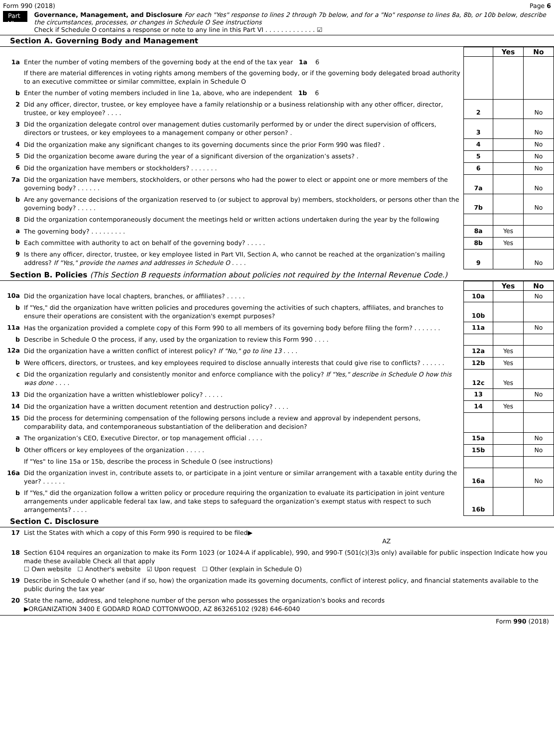Form 990 (2018) Page 6
Part VI
Governance, Management, and Disclosure For each "Yes" response to lines 2 through 7b below, and for a "No" response to lines 8a, 8b, or 10b below, describe the circumstances, processes, or changes in Schedule O See instructions
Check if Schedule O contains a response or note to any line in this Part VI . . . . . . . . . . . . . ☑
Section A. Governing Body and Management
| | | | | Yes | No |
| 1a | Enter the number of voting members of the governing body at the end of the tax year 1a 6 | | | | |
| | If there are material differences in voting rights among members of the governing body, or if the governing body delegated broad authority to an executive committee or similar committee, explain in Schedule O | | | | |
| b | Enter the number of voting members included in line 1a, above, who are independent 1b 6 | | | | |
| 2 | Did any officer, director, trustee, or key employee have a family relationship or a business relationship with any other officer, director, trustee, or key employee? . . . . | | 2 | | No |
| 3 | Did the organization delegate control over management duties customarily performed by or under the direct supervision of officers, directors or trustees, or key employees to a management company or other person? . | | 3 | | No |
| 4 | Did the organization make any significant changes to its governing documents since the prior Form 990 was filed? . | | 4 | | No |
| 5 | Did the organization become aware during the year of a significant diversion of the organization’s assets? . | | 5 | | No |
| 6 | Did the organization have members or stockholders? . . . . . . . | | 6 | | No |
| 7a | Did the organization have members, stockholders, or other persons who had the power to elect or appoint one or more members of the governing body? . . . . . . | | 7a | | No |
| b | Are any governance decisions of the organization reserved to (or subject to approval by) members, stockholders, or persons other than the governing body? . . . . . | | 7b | | No |
| 8 | Did the organization contemporaneously document the meetings held or written actions undertaken during the year by the following | | | | |
| a | The governing body? . . . . . . . . . | | 8a | Yes | |
| b | Each committee with authority to act on behalf of the governing body? . . . . . | | 8b | Yes | |
| 9 | Is there any officer, director, trustee, or key employee listed in Part VII, Section A, who cannot be reached at the organization’s mailing address? If "Yes," provide the names and addresses in Schedule O . . . . | | 9 | | No |
Section B. Policies (This Section B requests information about policies not required by the Internal Revenue Code.)
| | | | Yes | No |
| 10a | Did the organization have local chapters, branches, or affiliates? . . . . . | 10a | | No |
| b | If "Yes," did the organization have written policies and procedures governing the activities of such chapters, affiliates, and branches to ensure their operations are consistent with the organization's exempt purposes? | 10b | | |
| 11a | Has the organization provided a complete copy of this Form 990 to all members of its governing body before filing the form? . . . . . . . | 11a | | No |
| b | Describe in Schedule O the process, if any, used by the organization to review this Form 990 . . . . | | | |
| 12a | Did the organization have a written conflict of interest policy? If "No," go to line 13 . . . . | 12a | Yes | |
| b | Were officers, directors, or trustees, and key employees required to disclose annually interests that could give rise to conflicts? . . . . . . | 12b | Yes | |
| c | Did the organization regularly and consistently monitor and enforce compliance with the policy? If "Yes," describe in Schedule O how this was done . . . . | 12c | Yes | |
| 13 | Did the organization have a written whistleblower policy? . . . . . | 13 | | No |
| 14 | Did the organization have a written document retention and destruction policy? . . . . | 14 | Yes | |
| 15 | Did the process for determining compensation of the following persons include a review and approval by independent persons, comparability data, and contemporaneous substantiation of the deliberation and decision? | | | |
| a | The organization’s CEO, Executive Director, or top management official . . . . | 15a | | No |
| b | Other officers or key employees of the organization . . . . . | 15b | | No |
| | If "Yes" to line 15a or 15b, describe the process in Schedule O (see instructions) | | | |
| 16a | Did the organization invest in, contribute assets to, or participate in a joint venture or similar arrangement with a taxable entity during the year? . . . . . . | 16a | | No |
| b | If "Yes," did the organization follow a written policy or procedure requiring the organization to evaluate its participation in joint venture arrangements under applicable federal tax law, and take steps to safeguard the organization’s exempt status with respect to such arrangements? . . . . | 16b | | |
Section C. Disclosure
| 17 | List the States with which a copy of this Form 990 is required to be filed▶ AZ |
| 18 | Section 6104 requires an organization to make its Form 1023 (or 1024-A if applicable), 990, and 990-T (501(c)(3)s only) available for public inspection Indicate how you made these available Check all that apply ☐ Own website ☐ Another's website ☑ Upon request ☐ Other (explain in Schedule O) |
| 19 | Describe in Schedule O whether (and if so, how) the organization made its governing documents, conflict of interest policy, and financial statements available to the public during the tax year |
| 20 | State the name, address, and telephone number of the person who possesses the organization's books and records ▶ORGANIZATION 3400 E GODARD ROAD COTTONWOOD, AZ 863265102 (928) 646-6040 |
Form 990 (2018)